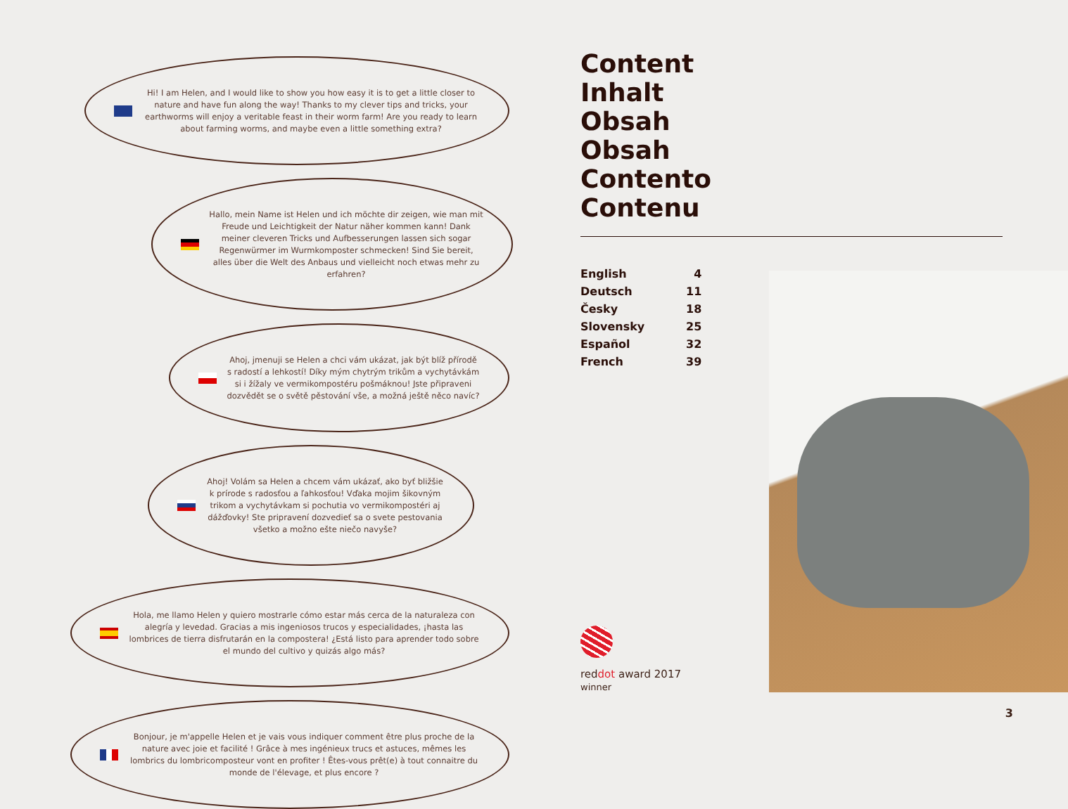Hi! I am Helen, and I would like to show you how easy it is to get a little closer to nature and have fun along the way! Thanks to my clever tips and tricks, your earthworms will enjoy a veritable feast in their worm farm! Are you ready to learn about farming worms, and maybe even a little something extra?
Hallo, mein Name ist Helen und ich möchte dir zeigen, wie man mit Freude und Leichtigkeit der Natur näher kommen kann! Dank meiner cleveren Tricks und Aufbesserungen lassen sich sogar Regenwürmer im Wurmkomposter schmecken! Sind Sie bereit, alles über die Welt des Anbaus und vielleicht noch etwas mehr zu erfahren?
Ahoj, jmenuji se Helen a chci vám ukázat, jak být blíž přírodě s radostí a lehkostí! Díky mým chytrým trikům a vychytávkám si i žížaly ve vermikompostéru pošmáknou! Jste připraveni dozvědět se o světě pěstování vše, a možná ještě něco navíc?
Ahoj! Volám sa Helen a chcem vám ukázať, ako byť bližšie k prírode s radosťou a ľahkosťou! Vďaka mojim šikovným trikom a vychytávkam si pochutia vo vermikompostéri aj dážďovky! Ste pripravení dozvedieť sa o svete pestovania všetko a možno ešte niečo navyše?
Hola, me llamo Helen y quiero mostrarle cómo estar más cerca de la naturaleza con alegría y levedad. Gracias a mis ingeniosos trucos y especialidades, ¡hasta las lombrices de tierra disfrutarán en la compostera! ¿Está listo para aprender todo sobre el mundo del cultivo y quizás algo más?
Bonjour, je m'appelle Helen et je vais vous indiquer comment être plus proche de la nature avec joie et facilité ! Grâce à mes ingénieux trucs et astuces, mêmes les lombrics du lombricomposteur vont en profiter ! Êtes-vous prêt(e) à tout connaitre du monde de l'élevage, et plus encore ?
Content
Inhalt
Obsah
Obsah
Contento
Contenu
| English | 4 |
| Deutsch | 11 |
| Česky | 18 |
| Slovensky | 25 |
| Español | 32 |
| French | 39 |
reddot award 2017
winner
3